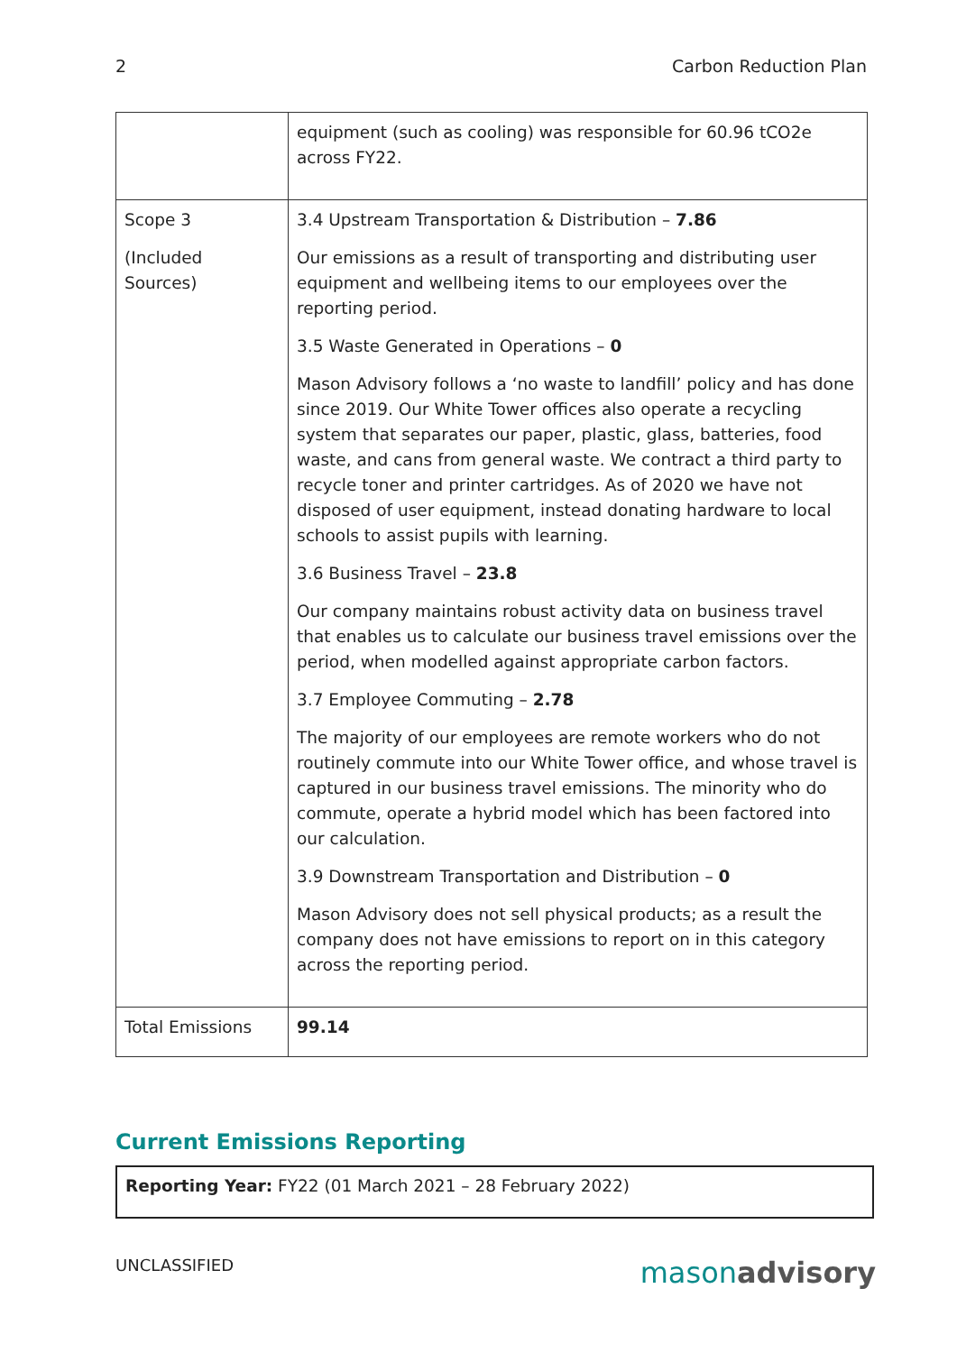2 Carbon Reduction Plan
| | equipment (such as cooling) was responsible for 60.96 tCO2e across FY22. |
| Scope 3 (Included Sources) | 3.4 Upstream Transportation & Distribution – 7.86 Our emissions as a result of transporting and distributing user equipment and wellbeing items to our employees over the reporting period. 3.5 Waste Generated in Operations – 0 Mason Advisory follows a ‘no waste to landfill’ policy and has done since 2019. Our White Tower offices also operate a recycling system that separates our paper, plastic, glass, batteries, food waste, and cans from general waste. We contract a third party to recycle toner and printer cartridges. As of 2020 we have not disposed of user equipment, instead donating hardware to local schools to assist pupils with learning. 3.6 Business Travel – 23.8 Our company maintains robust activity data on business travel that enables us to calculate our business travel emissions over the period, when modelled against appropriate carbon factors. 3.7 Employee Commuting – 2.78 The majority of our employees are remote workers who do not routinely commute into our White Tower office, and whose travel is captured in our business travel emissions. The minority who do commute, operate a hybrid model which has been factored into our calculation. 3.9 Downstream Transportation and Distribution – 0 Mason Advisory does not sell physical products; as a result the company does not have emissions to report on in this category across the reporting period. |
| Total Emissions | 99.14 |
Current Emissions Reporting
Reporting Year: FY22 (01 March 2021 – 28 February 2022)
UNCLASSIFIED masonadvisory